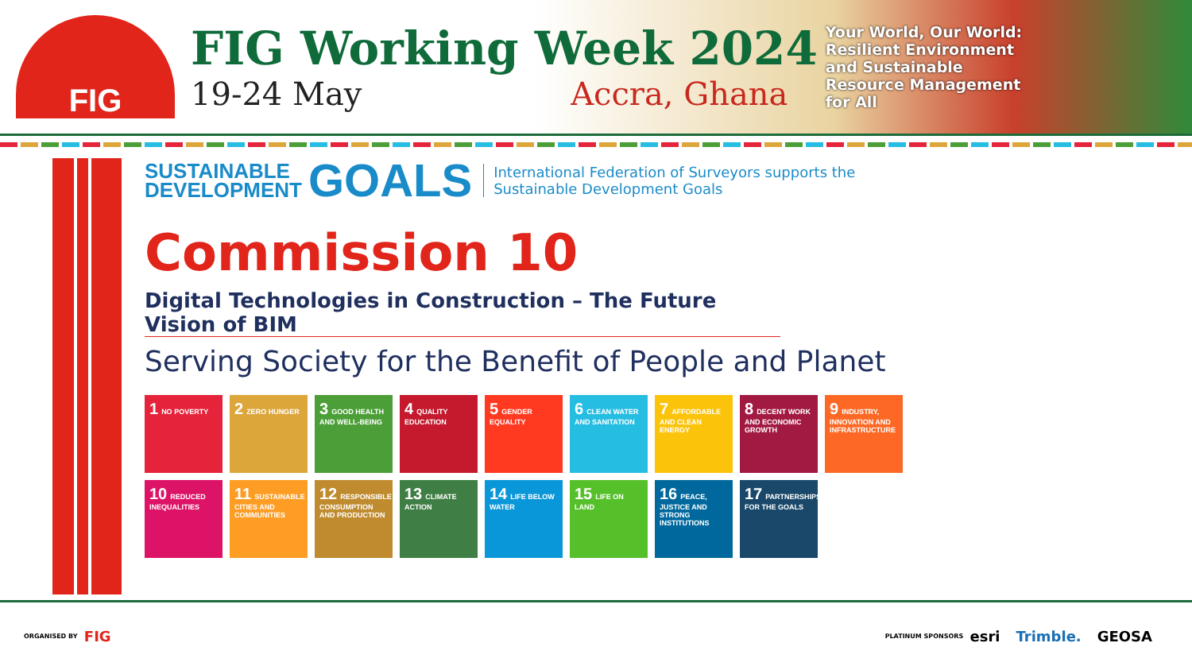FIG
FIG Working Week 2024
19-24 May Accra, Ghana
Your World, Our World: Resilient Environment and Sustainable Resource Management for All
SUSTAINABLE
DEVELOPMENT GOALS
International Federation of Surveyors supports the
Sustainable Development Goals
Commission 10
Digital Technologies in Construction – The Future Vision of BIM
Serving Society for the Benefit of People and Planet
1 NO POVERTY
2 ZERO HUNGER
3 GOOD HEALTH AND WELL-BEING
4 QUALITY EDUCATION
5 GENDER EQUALITY
6 CLEAN WATER AND SANITATION
7 AFFORDABLE AND CLEAN ENERGY
8 DECENT WORK AND ECONOMIC GROWTH
9 INDUSTRY, INNOVATION AND INFRASTRUCTURE
10 REDUCED INEQUALITIES
11 SUSTAINABLE CITIES AND COMMUNITIES
12 RESPONSIBLE CONSUMPTION AND PRODUCTION
13 CLIMATE ACTION
14 LIFE BELOW WATER
15 LIFE ON LAND
16 PEACE, JUSTICE AND STRONG INSTITUTIONS
17 PARTNERSHIPS FOR THE GOALS
ORGANISED BY FIG
PLATINUM SPONSORS
esri Trimble. GEOSA